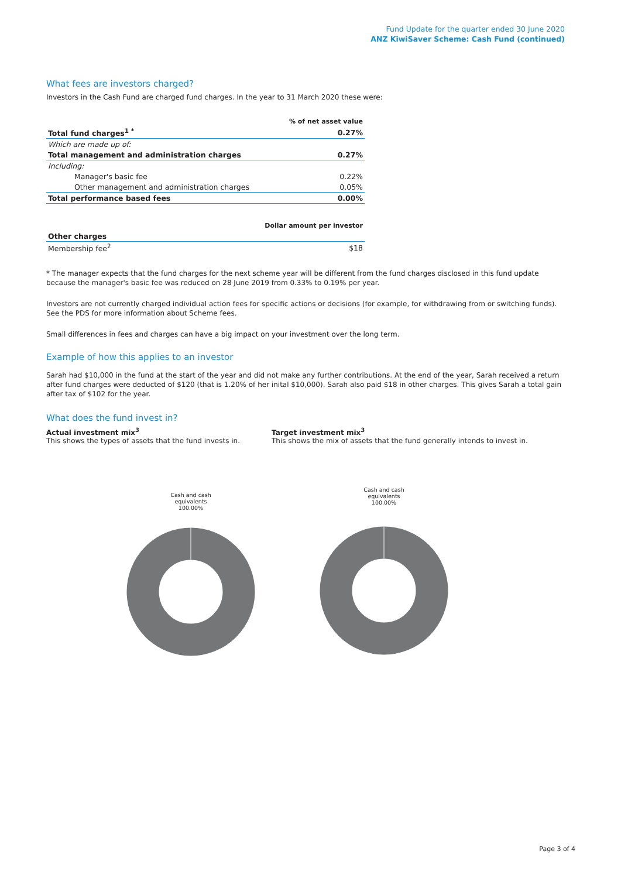Fund Update for the quarter ended 30 June 2020
ANZ KiwiSaver Scheme: Cash Fund (continued)
What fees are investors charged?
Investors in the Cash Fund are charged fund charges. In the year to 31 March 2020 these were:
| | % of net asset value |
| Total fund charges<sup>1 *</sup> | 0.27% |
| Which are made up of: | |
| Total management and administration charges | 0.27% |
| Including: | |
| Manager's basic fee | 0.22% |
| Other management and administration charges | 0.05% |
| Total performance based fees | 0.00% |
| | Dollar amount per investor |
| Other charges | |
| Membership fee<sup>2</sup> | $18 |
* The manager expects that the fund charges for the next scheme year will be different from the fund charges disclosed in this fund update because the manager's basic fee was reduced on 28 June 2019 from 0.33% to 0.19% per year.
Investors are not currently charged individual action fees for specific actions or decisions (for example, for withdrawing from or switching funds). See the PDS for more information about Scheme fees.
Small differences in fees and charges can have a big impact on your investment over the long term.
Example of how this applies to an investor
Sarah had $10,000 in the fund at the start of the year and did not make any further contributions. At the end of the year, Sarah received a return after fund charges were deducted of $120 (that is 1.20% of her inital $10,000). Sarah also paid $18 in other charges. This gives Sarah a total gain after tax of $102 for the year.
What does the fund invest in?
Actual investment mix<sup>3</sup>
This shows the types of assets that the fund invests in.
Target investment mix<sup>3</sup>
This shows the mix of assets that the fund generally intends to invest in.
Cash and cash
equivalents
100.00%
Cash and cash
equivalents
100.00%
Page 3 of 4